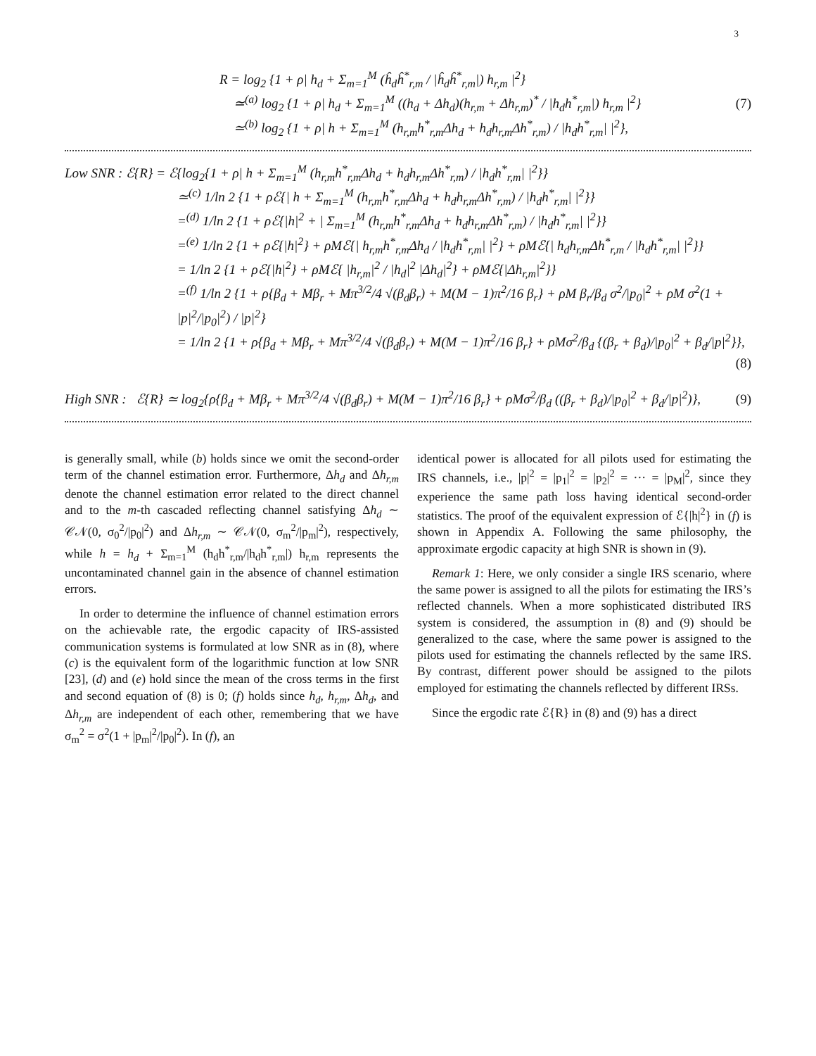3
R = log<sub>2</sub> {1 + ρ| h<sub>d</sub> + Σ<sub>m=1</sub><sup>M</sup> (ĥ<sub>d</sub>ĥ<sup>*</sup><sub>r,m</sub> / |ĥ<sub>d</sub>ĥ<sup>*</sup><sub>r,m</sub>|) h<sub>r,m</sub> |<sup>2</sup>}
≃<sup>(a)</sup> log<sub>2</sub> {1 + ρ| h<sub>d</sub> + Σ<sub>m=1</sub><sup>M</sup> ((h<sub>d</sub> + Δh<sub>d</sub>)(h<sub>r,m</sub> + Δh<sub>r,m</sub>)<sup>*</sup> / |h<sub>d</sub>h<sup>*</sup><sub>r,m</sub>|) h<sub>r,m</sub> |<sup>2</sup>}
(7)
≃<sup>(b)</sup> log<sub>2</sub> {1 + ρ| h + Σ<sub>m=1</sub><sup>M</sup> (h<sub>r,m</sub>h<sup>*</sup><sub>r,m</sub>Δh<sub>d</sub> + h<sub>d</sub>h<sub>r,m</sub>Δh<sup>*</sup><sub>r,m</sub>) / |h<sub>d</sub>h<sup>*</sup><sub>r,m</sub>| |<sup>2</sup>},
Low SNR : ℰ{R} = ℰ{log<sub>2</sub>{1 + ρ| h + Σ<sub>m=1</sub><sup>M</sup> (h<sub>r,m</sub>h<sup>*</sup><sub>r,m</sub>Δh<sub>d</sub> + h<sub>d</sub>h<sub>r,m</sub>Δh<sup>*</sup><sub>r,m</sub>) / |h<sub>d</sub>h<sup>*</sup><sub>r,m</sub>| |<sup>2</sup>}}
≃<sup>(c)</sup> 1/ln 2 {1 + ρℰ{| h + Σ<sub>m=1</sub><sup>M</sup> (h<sub>r,m</sub>h<sup>*</sup><sub>r,m</sub>Δh<sub>d</sub> + h<sub>d</sub>h<sub>r,m</sub>Δh<sup>*</sup><sub>r,m</sub>) / |h<sub>d</sub>h<sup>*</sup><sub>r,m</sub>| |<sup>2</sup>}}
=<sup>(d)</sup> 1/ln 2 {1 + ρℰ{|h|<sup>2</sup> + | Σ<sub>m=1</sub><sup>M</sup> (h<sub>r,m</sub>h<sup>*</sup><sub>r,m</sub>Δh<sub>d</sub> + h<sub>d</sub>h<sub>r,m</sub>Δh<sup>*</sup><sub>r,m</sub>) / |h<sub>d</sub>h<sup>*</sup><sub>r,m</sub>| |<sup>2</sup>}}
=<sup>(e)</sup> 1/ln 2 {1 + ρℰ{|h|<sup>2</sup>} + ρMℰ{| h<sub>r,m</sub>h<sup>*</sup><sub>r,m</sub>Δh<sub>d</sub> / |h<sub>d</sub>h<sup>*</sup><sub>r,m</sub>| |<sup>2</sup>} + ρMℰ{| h<sub>d</sub>h<sub>r,m</sub>Δh<sup>*</sup><sub>r,m</sub> / |h<sub>d</sub>h<sup>*</sup><sub>r,m</sub>| |<sup>2</sup>}}
= 1/ln 2 {1 + ρℰ{|h|<sup>2</sup>} + ρMℰ{ |h<sub>r,m</sub>|<sup>2</sup> / |h<sub>d</sub>|<sup>2</sup> |Δh<sub>d</sub>|<sup>2</sup>} + ρMℰ{|Δh<sub>r,m</sub>|<sup>2</sup>}}
=<sup>(f)</sup> 1/ln 2 {1 + ρ{β<sub>d</sub> + Mβ<sub>r</sub> + Mπ<sup>3/2</sup>/4 √(β<sub>d</sub>β<sub>r</sub>) + M(M − 1)π<sup>2</sup>/16 β<sub>r</sub>} + ρM β<sub>r</sub>/β<sub>d</sub> σ<sup>2</sup>/|p<sub>0</sub>|<sup>2</sup> + ρM σ<sup>2</sup>(1 + |p|<sup>2</sup>/|p<sub>0</sub>|<sup>2</sup>) / |p|<sup>2</sup>}
= 1/ln 2 {1 + ρ{β<sub>d</sub> + Mβ<sub>r</sub> + Mπ<sup>3/2</sup>/4 √(β<sub>d</sub>β<sub>r</sub>) + M(M − 1)π<sup>2</sup>/16 β<sub>r</sub>} + ρMσ<sup>2</sup>/β<sub>d</sub> {(β<sub>r</sub> + β<sub>d</sub>)/|p<sub>0</sub>|<sup>2</sup> + β<sub>d</sub>/|p|<sup>2</sup>}},
(8)
High SNR : ℰ{R} ≃ log<sub>2</sub>{ρ{β<sub>d</sub> + Mβ<sub>r</sub> + Mπ<sup>3/2</sup>/4 √(β<sub>d</sub>β<sub>r</sub>) + M(M − 1)π<sup>2</sup>/16 β<sub>r</sub>} + ρMσ<sup>2</sup>/β<sub>d</sub> ((β<sub>r</sub> + β<sub>d</sub>)/|p<sub>0</sub>|<sup>2</sup> + β<sub>d</sub>/|p|<sup>2</sup>)},
(9)
is generally small, while (b) holds since we omit the second-order term of the channel estimation error. Furthermore, Δh<sub>d</sub> and Δh<sub>r,m</sub> denote the channel estimation error related to the direct channel and to the m-th cascaded reflecting channel satisfying Δh<sub>d</sub> ∼ 𝒞𝒩(0, σ<sub>0</sub><sup>2</sup>/|p<sub>0</sub>|<sup>2</sup>) and Δh<sub>r,m</sub> ∼ 𝒞𝒩(0, σ<sub>m</sub><sup>2</sup>/|p<sub>m</sub>|<sup>2</sup>), respectively, while h = h<sub>d</sub> + Σ<sub>m=1</sub><sup>M</sup> (h<sub>d</sub>h<sup>*</sup><sub>r,m</sub>/|h<sub>d</sub>h<sup>*</sup><sub>r,m</sub>|) h<sub>r,m</sub> represents the uncontaminated channel gain in the absence of channel estimation errors.
In order to determine the influence of channel estimation errors on the achievable rate, the ergodic capacity of IRS-assisted communication systems is formulated at low SNR as in (8), where (c) is the equivalent form of the logarithmic function at low SNR [23], (d) and (e) hold since the mean of the cross terms in the first and second equation of (8) is 0; (f) holds since h<sub>d</sub>, h<sub>r,m</sub>, Δh<sub>d</sub>, and Δh<sub>r,m</sub> are independent of each other, remembering that we have σ<sub>m</sub><sup>2</sup> = σ<sup>2</sup>(1 + |p<sub>m</sub>|<sup>2</sup>/|p<sub>0</sub>|<sup>2</sup>). In (f), an
identical power is allocated for all pilots used for estimating the IRS channels, i.e., |p|<sup>2</sup> = |p<sub>1</sub>|<sup>2</sup> = |p<sub>2</sub>|<sup>2</sup> = ··· = |p<sub>M</sub>|<sup>2</sup>, since they experience the same path loss having identical second-order statistics. The proof of the equivalent expression of ℰ{|h|<sup>2</sup>} in (f) is shown in Appendix A. Following the same philosophy, the approximate ergodic capacity at high SNR is shown in (9).
Remark 1: Here, we only consider a single IRS scenario, where the same power is assigned to all the pilots for estimating the IRS’s reflected channels. When a more sophisticated distributed IRS system is considered, the assumption in (8) and (9) should be generalized to the case, where the same power is assigned to the pilots used for estimating the channels reflected by the same IRS. By contrast, different power should be assigned to the pilots employed for estimating the channels reflected by different IRSs.
Since the ergodic rate ℰ{R} in (8) and (9) has a direct